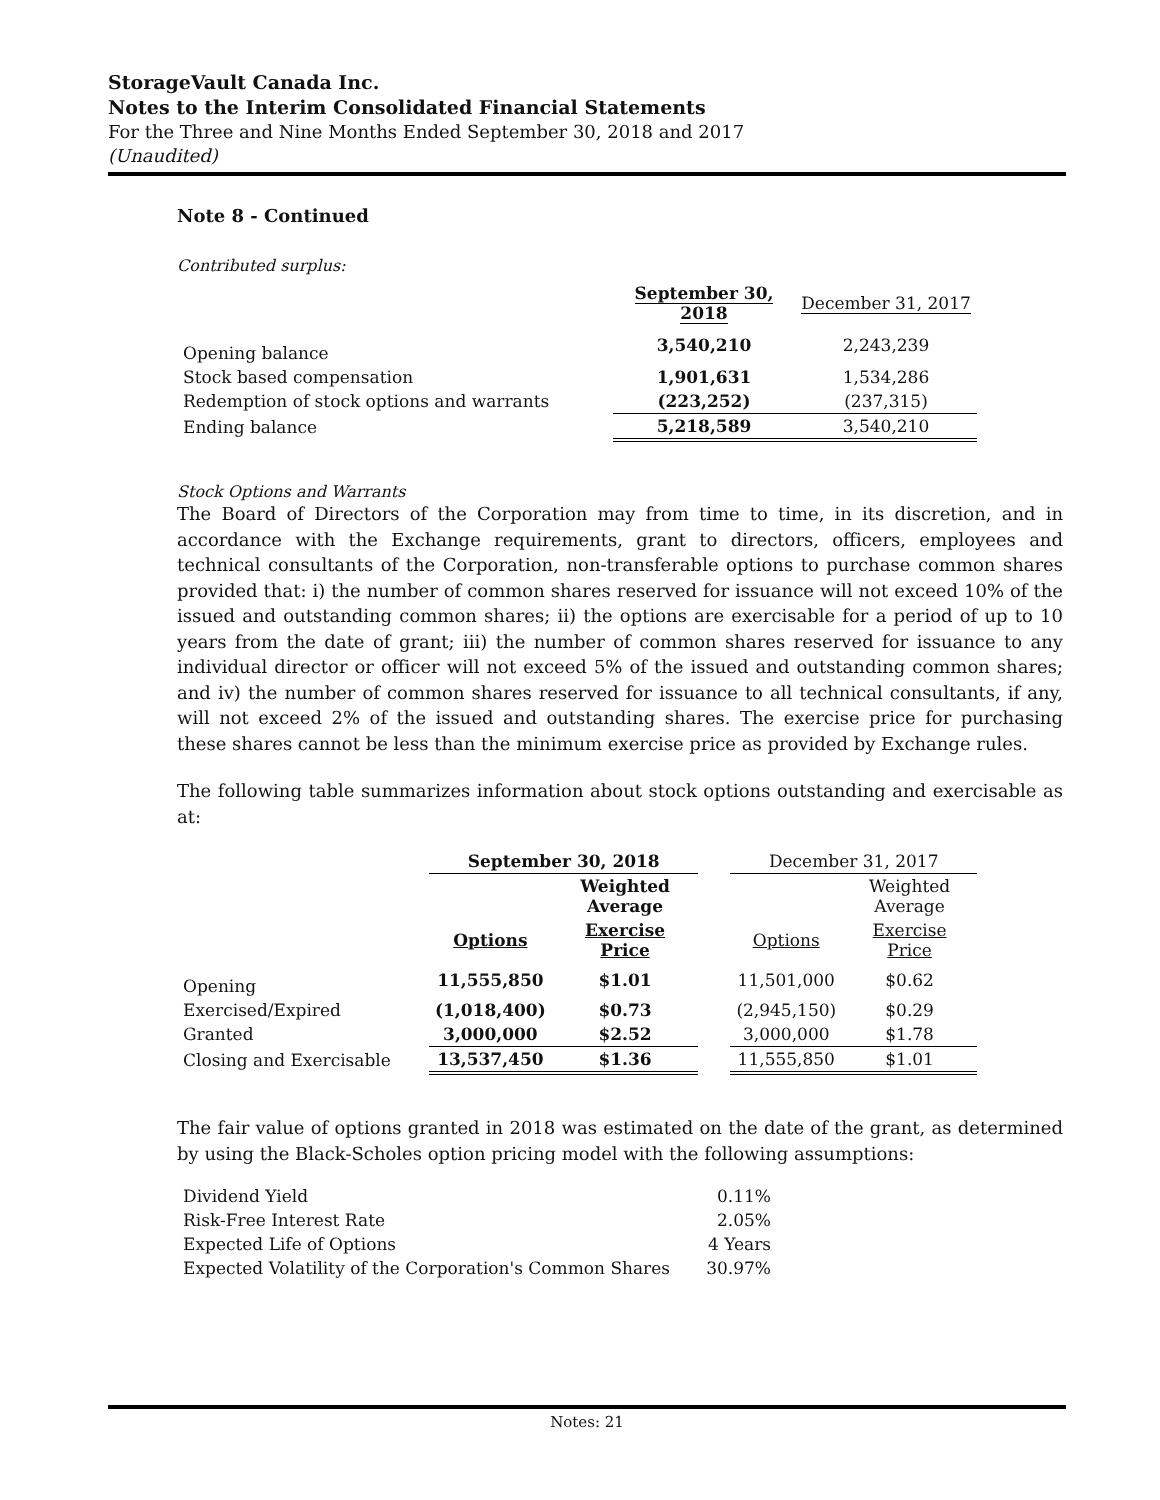StorageVault Canada Inc.
Notes to the Interim Consolidated Financial Statements
For the Three and Nine Months Ended September 30, 2018 and 2017
(Unaudited)
Note 8 - Continued
Contributed surplus:
| | September 30, 2018 | December 31, 2017 |
| Opening balance | 3,540,210 | 2,243,239 |
| Stock based compensation | 1,901,631 | 1,534,286 |
| Redemption of stock options and warrants | (223,252) | (237,315) |
| Ending balance | 5,218,589 | 3,540,210 |
Stock Options and Warrants
The Board of Directors of the Corporation may from time to time, in its discretion, and in accordance with the Exchange requirements, grant to directors, officers, employees and technical consultants of the Corporation, non-transferable options to purchase common shares provided that: i) the number of common shares reserved for issuance will not exceed 10% of the issued and outstanding common shares; ii) the options are exercisable for a period of up to 10 years from the date of grant; iii) the number of common shares reserved for issuance to any individual director or officer will not exceed 5% of the issued and outstanding common shares; and iv) the number of common shares reserved for issuance to all technical consultants, if any, will not exceed 2% of the issued and outstanding shares. The exercise price for purchasing these shares cannot be less than the minimum exercise price as provided by Exchange rules.
The following table summarizes information about stock options outstanding and exercisable as at:
| | September 30, 2018 | | | December 31, 2017 | |
| | | Weighted Average | | | Weighted Average |
| | Options | Exercise Price | | Options | Exercise Price |
| Opening | 11,555,850 | $1.01 | | 11,501,000 | $0.62 |
| Exercised/Expired | (1,018,400) | $0.73 | | (2,945,150) | $0.29 |
| Granted | 3,000,000 | $2.52 | | 3,000,000 | $1.78 |
| Closing and Exercisable | 13,537,450 | $1.36 | | 11,555,850 | $1.01 |
The fair value of options granted in 2018 was estimated on the date of the grant, as determined by using the Black-Scholes option pricing model with the following assumptions:
| Dividend Yield | 0.11% |
| Risk-Free Interest Rate | 2.05% |
| Expected Life of Options | 4 Years |
| Expected Volatility of the Corporation's Common Shares | 30.97% |
Notes: 21